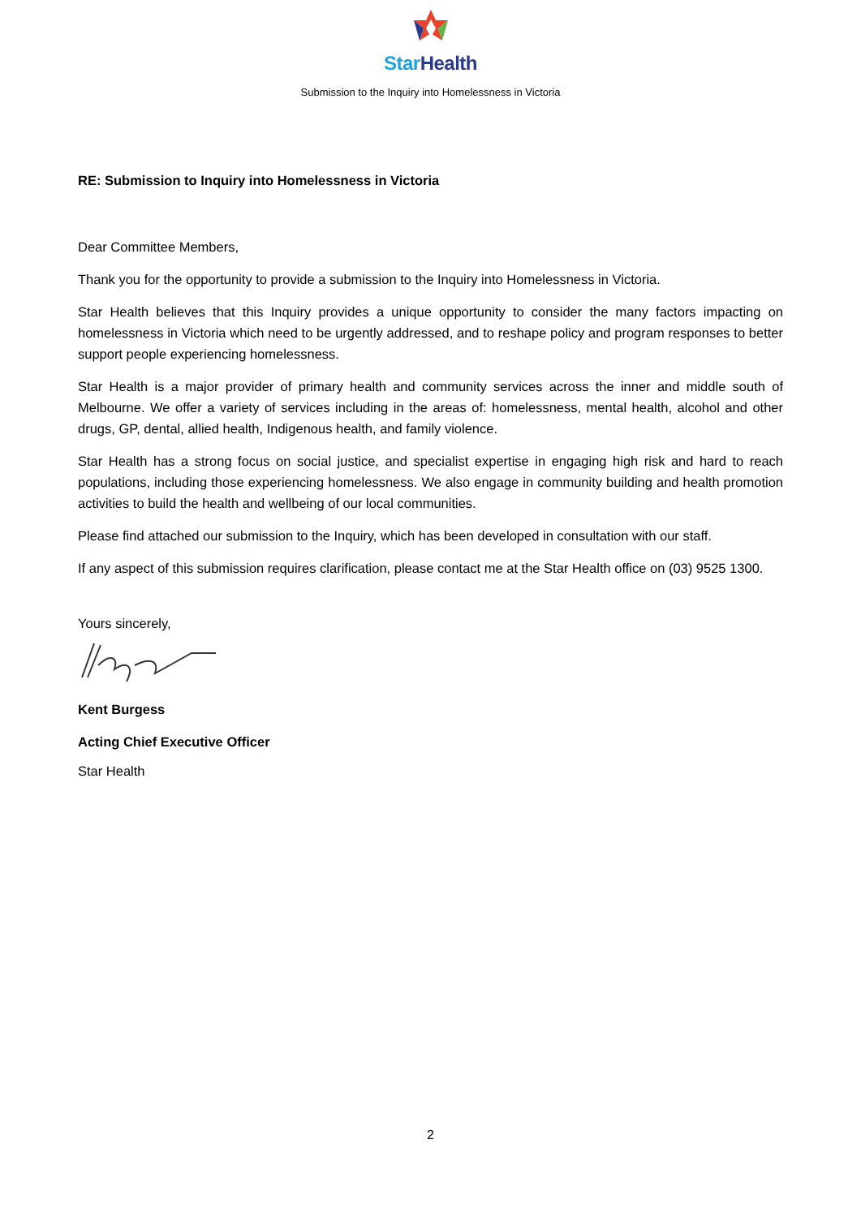Star Health
Submission to the Inquiry into Homelessness in Victoria
RE: Submission to Inquiry into Homelessness in Victoria
Dear Committee Members,
Thank you for the opportunity to provide a submission to the Inquiry into Homelessness in Victoria.
Star Health believes that this Inquiry provides a unique opportunity to consider the many factors impacting on homelessness in Victoria which need to be urgently addressed, and to reshape policy and program responses to better support people experiencing homelessness.
Star Health is a major provider of primary health and community services across the inner and middle south of Melbourne. We offer a variety of services including in the areas of: homelessness, mental health, alcohol and other drugs, GP, dental, allied health, Indigenous health, and family violence.
Star Health has a strong focus on social justice, and specialist expertise in engaging high risk and hard to reach populations, including those experiencing homelessness. We also engage in community building and health promotion activities to build the health and wellbeing of our local communities.
Please find attached our submission to the Inquiry, which has been developed in consultation with our staff.
If any aspect of this submission requires clarification, please contact me at the Star Health office on (03) 9525 1300.
Yours sincerely,
Kent Burgess
Acting Chief Executive Officer
Star Health
2